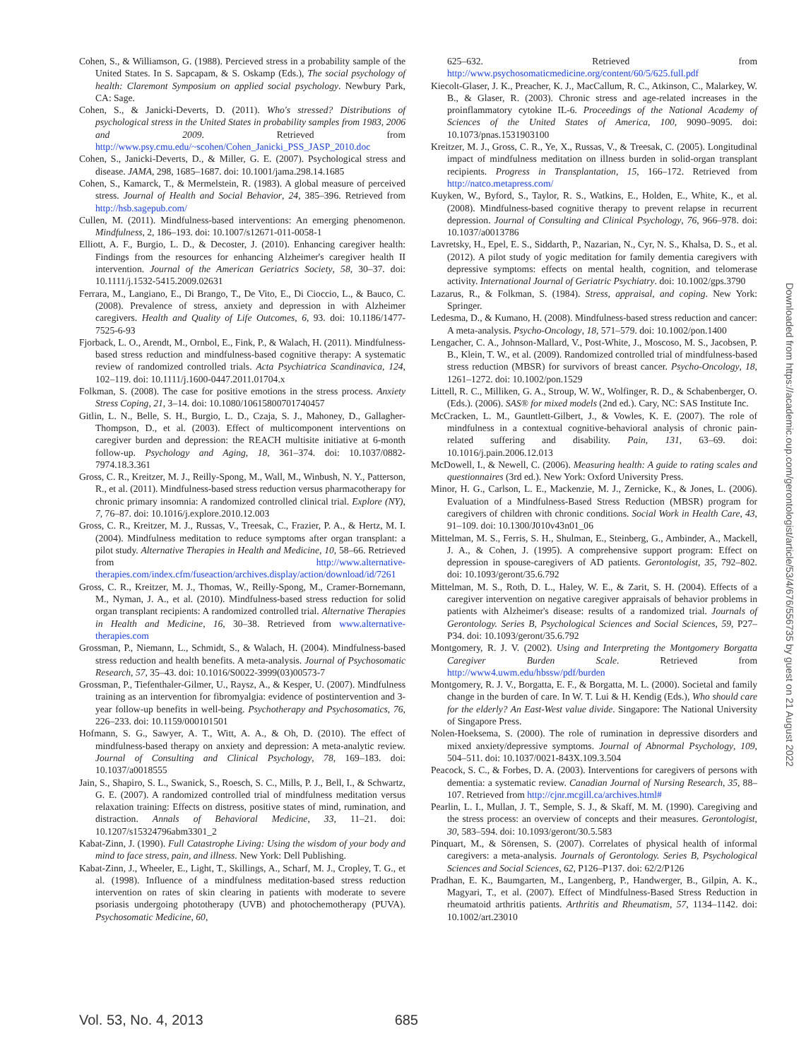Cohen, S., & Williamson, G. (1988). Percieved stress in a probability sample of the United States. In S. Sapcapam, & S. Oskamp (Eds.), The social psychology of health: Claremont Symposium on applied social psychology. Newbury Park, CA: Sage.
Cohen, S., & Janicki-Deverts, D. (2011). Who's stressed? Distributions of psychological stress in the United States in probability samples from 1983, 2006 and 2009. Retrieved from http://www.psy.cmu.edu/~scohen/Cohen_Janicki_PSS_JASP_2010.doc
Cohen, S., Janicki-Deverts, D., & Miller, G. E. (2007). Psychological stress and disease. JAMA, 298, 1685–1687. doi: 10.1001/jama.298.14.1685
Cohen, S., Kamarck, T., & Mermelstein, R. (1983). A global measure of perceived stress. Journal of Health and Social Behavior, 24, 385–396. Retrieved from http://hsb.sagepub.com/
Cullen, M. (2011). Mindfulness-based interventions: An emerging phenomenon. Mindfulness, 2, 186–193. doi: 10.1007/s12671-011-0058-1
Elliott, A. F., Burgio, L. D., & Decoster, J. (2010). Enhancing caregiver health: Findings from the resources for enhancing Alzheimer's caregiver health II intervention. Journal of the American Geriatrics Society, 58, 30–37. doi: 10.1111/j.1532-5415.2009.02631
Ferrara, M., Langiano, E., Di Brango, T., De Vito, E., Di Cioccio, L., & Bauco, C. (2008). Prevalence of stress, anxiety and depression in with Alzheimer caregivers. Health and Quality of Life Outcomes, 6, 93. doi: 10.1186/1477-7525-6-93
Fjorback, L. O., Arendt, M., Ornbol, E., Fink, P., & Walach, H. (2011). Mindfulness-based stress reduction and mindfulness-based cognitive therapy: A systematic review of randomized controlled trials. Acta Psychiatrica Scandinavica, 124, 102–119. doi: 10.1111/j.1600-0447.2011.01704.x
Folkman, S. (2008). The case for positive emotions in the stress process. Anxiety Stress Coping, 21, 3–14. doi: 10.1080/10615800701740457
Gitlin, L. N., Belle, S. H., Burgio, L. D., Czaja, S. J., Mahoney, D., Gallagher-Thompson, D., et al. (2003). Effect of multicomponent interventions on caregiver burden and depression: the REACH multisite initiative at 6-month follow-up. Psychology and Aging, 18, 361–374. doi: 10.1037/0882-7974.18.3.361
Gross, C. R., Kreitzer, M. J., Reilly-Spong, M., Wall, M., Winbush, N. Y., Patterson, R., et al. (2011). Mindfulness-based stress reduction versus pharmacotherapy for chronic primary insomnia: A randomized controlled clinical trial. Explore (NY), 7, 76–87. doi: 10.1016/j.explore.2010.12.003
Gross, C. R., Kreitzer, M. J., Russas, V., Treesak, C., Frazier, P. A., & Hertz, M. I. (2004). Mindfulness meditation to reduce symptoms after organ transplant: a pilot study. Alternative Therapies in Health and Medicine, 10, 58–66. Retrieved from http://www.alternative-therapies.com/index.cfm/fuseaction/archives.display/action/download/id/7261
Gross, C. R., Kreitzer, M. J., Thomas, W., Reilly-Spong, M., Cramer-Bornemann, M., Nyman, J. A., et al. (2010). Mindfulness-based stress reduction for solid organ transplant recipients: A randomized controlled trial. Alternative Therapies in Health and Medicine, 16, 30–38. Retrieved from www.alternative-therapies.com
Grossman, P., Niemann, L., Schmidt, S., & Walach, H. (2004). Mindfulness-based stress reduction and health benefits. A meta-analysis. Journal of Psychosomatic Research, 57, 35–43. doi: 10.1016/S0022-3999(03)00573-7
Grossman, P., Tiefenthaler-Gilmer, U., Raysz, A., & Kesper, U. (2007). Mindfulness training as an intervention for fibromyalgia: evidence of postintervention and 3-year follow-up benefits in well-being. Psychotherapy and Psychosomatics, 76, 226–233. doi: 10.1159/000101501
Hofmann, S. G., Sawyer, A. T., Witt, A. A., & Oh, D. (2010). The effect of mindfulness-based therapy on anxiety and depression: A meta-analytic review. Journal of Consulting and Clinical Psychology, 78, 169–183. doi: 10.1037/a0018555
Jain, S., Shapiro, S. L., Swanick, S., Roesch, S. C., Mills, P. J., Bell, I., & Schwartz, G. E. (2007). A randomized controlled trial of mindfulness meditation versus relaxation training: Effects on distress, positive states of mind, rumination, and distraction. Annals of Behavioral Medicine, 33, 11–21. doi: 10.1207/s15324796abm3301_2
Kabat-Zinn, J. (1990). Full Catastrophe Living: Using the wisdom of your body and mind to face stress, pain, and illness. New York: Dell Publishing.
Kabat-Zinn, J., Wheeler, E., Light, T., Skillings, A., Scharf, M. J., Cropley, T. G., et al. (1998). Influence of a mindfulness meditation-based stress reduction intervention on rates of skin clearing in patients with moderate to severe psoriasis undergoing phototherapy (UVB) and photochemotherapy (PUVA). Psychosomatic Medicine, 60,
625–632. Retrieved from http://www.psychosomaticmedicine.org/content/60/5/625.full.pdf
Kiecolt-Glaser, J. K., Preacher, K. J., MacCallum, R. C., Atkinson, C., Malarkey, W. B., & Glaser, R. (2003). Chronic stress and age-related increases in the proinflammatory cytokine IL-6. Proceedings of the National Academy of Sciences of the United States of America, 100, 9090–9095. doi: 10.1073/pnas.1531903100
Kreitzer, M. J., Gross, C. R., Ye, X., Russas, V., & Treesak, C. (2005). Longitudinal impact of mindfulness meditation on illness burden in solid-organ transplant recipients. Progress in Transplantation, 15, 166–172. Retrieved from http://natco.metapress.com/
Kuyken, W., Byford, S., Taylor, R. S., Watkins, E., Holden, E., White, K., et al. (2008). Mindfulness-based cognitive therapy to prevent relapse in recurrent depression. Journal of Consulting and Clinical Psychology, 76, 966–978. doi: 10.1037/a0013786
Lavretsky, H., Epel, E. S., Siddarth, P., Nazarian, N., Cyr, N. S., Khalsa, D. S., et al. (2012). A pilot study of yogic meditation for family dementia caregivers with depressive symptoms: effects on mental health, cognition, and telomerase activity. International Journal of Geriatric Psychiatry. doi: 10.1002/gps.3790
Lazarus, R., & Folkman, S. (1984). Stress, appraisal, and coping. New York: Springer.
Ledesma, D., & Kumano, H. (2008). Mindfulness-based stress reduction and cancer: A meta-analysis. Psycho-Oncology, 18, 571–579. doi: 10.1002/pon.1400
Lengacher, C. A., Johnson-Mallard, V., Post-White, J., Moscoso, M. S., Jacobsen, P. B., Klein, T. W., et al. (2009). Randomized controlled trial of mindfulness-based stress reduction (MBSR) for survivors of breast cancer. Psycho-Oncology, 18, 1261–1272. doi: 10.1002/pon.1529
Littell, R. C., Milliken, G. A., Stroup, W. W., Wolfinger, R. D., & Schabenberger, O. (Eds.). (2006). SAS® for mixed models (2nd ed.). Cary, NC: SAS Institute Inc.
McCracken, L. M., Gauntlett-Gilbert, J., & Vowles, K. E. (2007). The role of mindfulness in a contextual cognitive-behavioral analysis of chronic pain-related suffering and disability. Pain, 131, 63–69. doi: 10.1016/j.pain.2006.12.013
McDowell, I., & Newell, C. (2006). Measuring health: A guide to rating scales and questionnaires (3rd ed.). New York: Oxford University Press.
Minor, H. G., Carlson, L. E., Mackenzie, M. J., Zernicke, K., & Jones, L. (2006). Evaluation of a Mindfulness-Based Stress Reduction (MBSR) program for caregivers of children with chronic conditions. Social Work in Health Care, 43, 91–109. doi: 10.1300/J010v43n01_06
Mittelman, M. S., Ferris, S. H., Shulman, E., Steinberg, G., Ambinder, A., Mackell, J. A., & Cohen, J. (1995). A comprehensive support program: Effect on depression in spouse-caregivers of AD patients. Gerontologist, 35, 792–802. doi: 10.1093/geront/35.6.792
Mittelman, M. S., Roth, D. L., Haley, W. E., & Zarit, S. H. (2004). Effects of a caregiver intervention on negative caregiver appraisals of behavior problems in patients with Alzheimer's disease: results of a randomized trial. Journals of Gerontology. Series B, Psychological Sciences and Social Sciences, 59, P27–P34. doi: 10.1093/geront/35.6.792
Montgomery, R. J. V. (2002). Using and Interpreting the Montgomery Borgatta Caregiver Burden Scale. Retrieved from http://www4.uwm.edu/hbssw/pdf/burden
Montgomery, R. J. V., Borgatta, E. F., & Borgatta, M. L. (2000). Societal and family change in the burden of care. In W. T. Lui & H. Kendig (Eds.), Who should care for the elderly? An East-West value divide. Singapore: The National University of Singapore Press.
Nolen-Hoeksema, S. (2000). The role of rumination in depressive disorders and mixed anxiety/depressive symptoms. Journal of Abnormal Psychology, 109, 504–511. doi: 10.1037/0021-843X.109.3.504
Peacock, S. C., & Forbes, D. A. (2003). Interventions for caregivers of persons with dementia: a systematic review. Canadian Journal of Nursing Research, 35, 88–107. Retrieved from http://cjnr.mcgill.ca/archives.html#
Pearlin, L. I., Mullan, J. T., Semple, S. J., & Skaff, M. M. (1990). Caregiving and the stress process: an overview of concepts and their measures. Gerontologist, 30, 583–594. doi: 10.1093/geront/30.5.583
Pinquart, M., & Sörensen, S. (2007). Correlates of physical health of informal caregivers: a meta-analysis. Journals of Gerontology. Series B, Psychological Sciences and Social Sciences, 62, P126–P137. doi: 62/2/P126
Pradhan, E. K., Baumgarten, M., Langenberg, P., Handwerger, B., Gilpin, A. K., Magyari, T., et al. (2007). Effect of Mindfulness-Based Stress Reduction in rheumatoid arthritis patients. Arthritis and Rheumatism, 57, 1134–1142. doi: 10.1002/art.23010
Vol. 53, No. 4, 2013 685
Downloaded from https://academic.oup.com/gerontologist/article/53/4/676/556735 by guest on 21 August 2022